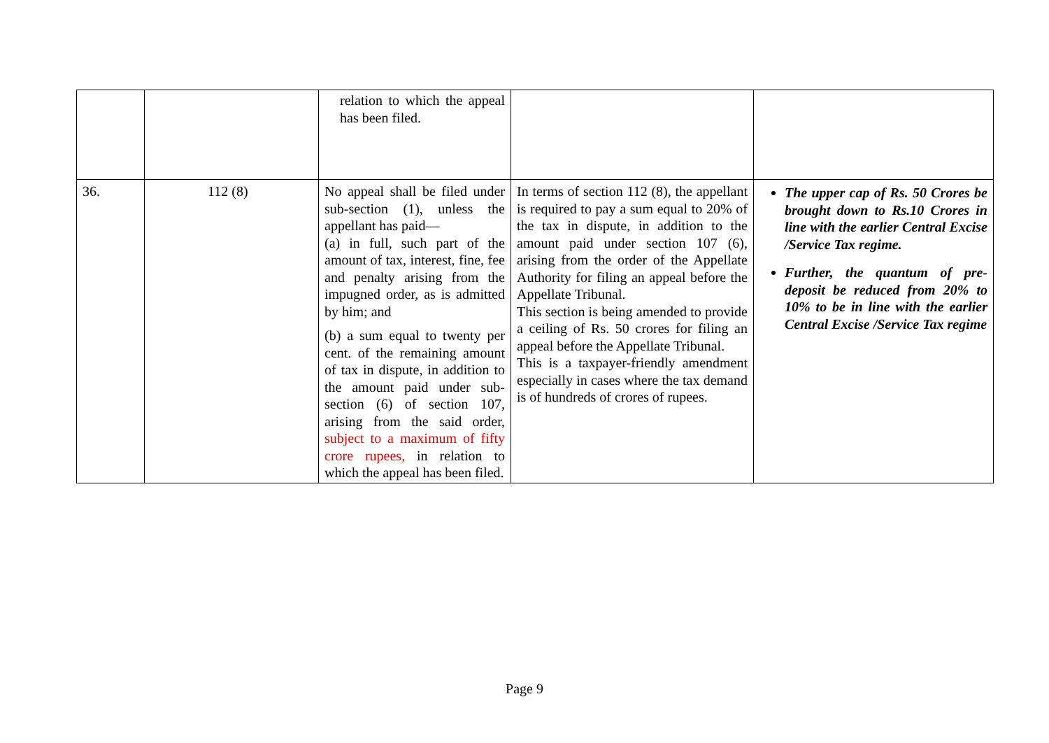| | | relation to which the appeal has been filed. | | |
| 36. | 112 (8) | No appeal shall be filed under sub-section (1), unless the appellant has paid— (a) in full, such part of the amount of tax, interest, fine, fee and penalty arising from the impugned order, as is admitted by him; and (b) a sum equal to twenty per cent. of the remaining amount of tax in dispute, in addition to the amount paid under sub-section (6) of section 107, arising from the said order, subject to a maximum of fifty crore rupees, in relation to which the appeal has been filed. | In terms of section 112 (8), the appellant is required to pay a sum equal to 20% of the tax in dispute, in addition to the amount paid under section 107 (6), arising from the order of the Appellate Authority for filing an appeal before the Appellate Tribunal. This section is being amended to provide a ceiling of Rs. 50 crores for filing an appeal before the Appellate Tribunal. This is a taxpayer-friendly amendment especially in cases where the tax demand is of hundreds of crores of rupees. | The upper cap of Rs. 50 Crores be brought down to Rs.10 Crores in line with the earlier Central Excise /Service Tax regime. Further, the quantum of pre-deposit be reduced from 20% to 10% to be in line with the earlier Central Excise /Service Tax regime |
Page 9